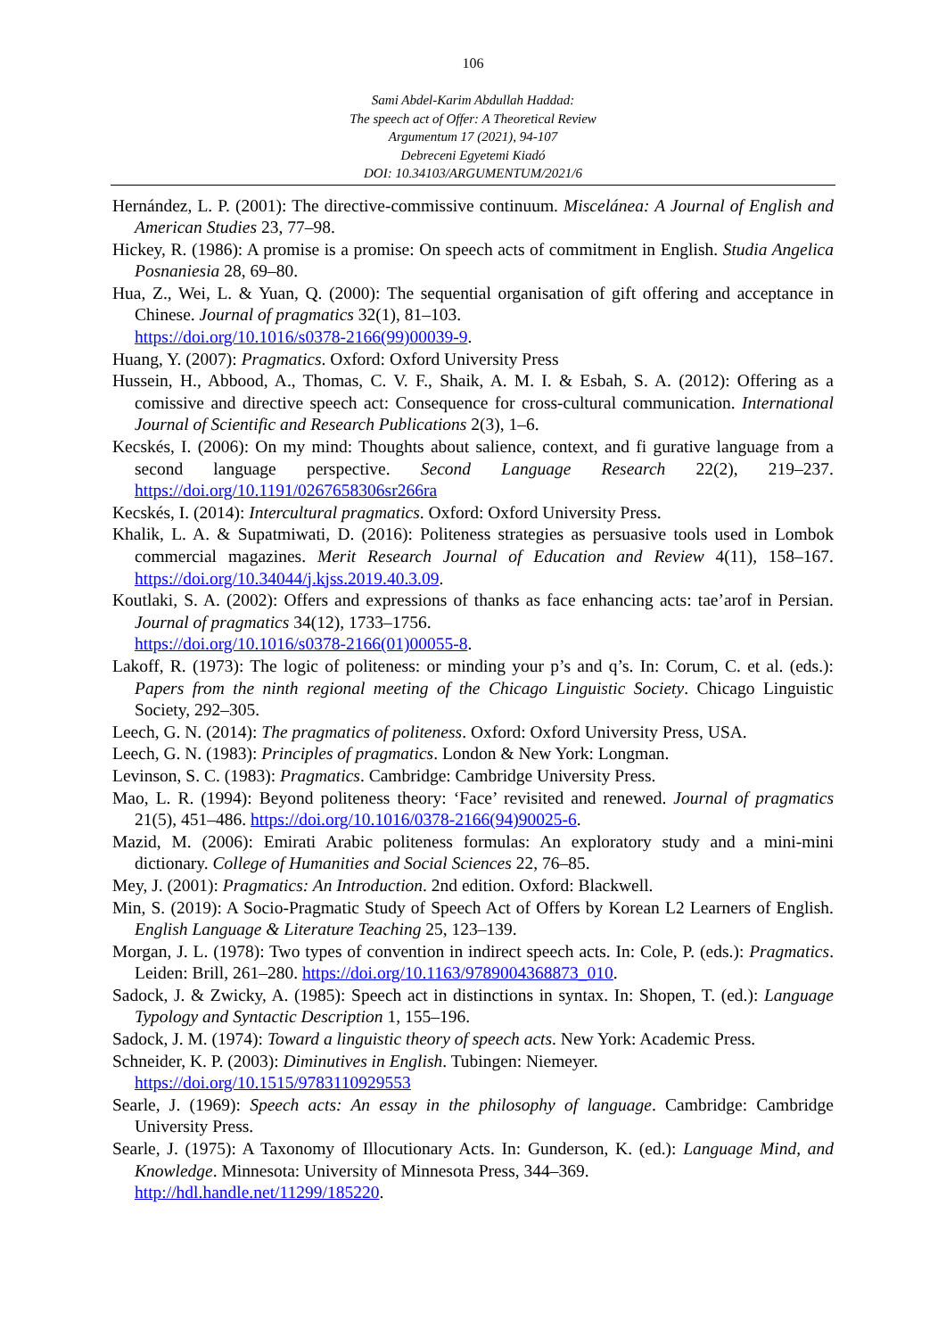106
Sami Abdel-Karim Abdullah Haddad:
The speech act of Offer: A Theoretical Review
Argumentum 17 (2021), 94-107
Debreceni Egyetemi Kiadó
DOI: 10.34103/ARGUMENTUM/2021/6
Hernández, L. P. (2001): The directive-commissive continuum. Miscelánea: A Journal of English and American Studies 23, 77–98.
Hickey, R. (1986): A promise is a promise: On speech acts of commitment in English. Studia Angelica Posnaniesia 28, 69–80.
Hua, Z., Wei, L. & Yuan, Q. (2000): The sequential organisation of gift offering and acceptance in Chinese. Journal of pragmatics 32(1), 81–103.
https://doi.org/10.1016/s0378-2166(99)00039-9.
Huang, Y. (2007): Pragmatics. Oxford: Oxford University Press
Hussein, H., Abbood, A., Thomas, C. V. F., Shaik, A. M. I. & Esbah, S. A. (2012): Offering as a comissive and directive speech act: Consequence for cross-cultural communication. International Journal of Scientific and Research Publications 2(3), 1–6.
Kecskés, I. (2006): On my mind: Thoughts about salience, context, and fi gurative language from a second language perspective. Second Language Research 22(2), 219–237. https://doi.org/10.1191/0267658306sr266ra
Kecskés, I. (2014): Intercultural pragmatics. Oxford: Oxford University Press.
Khalik, L. A. & Supatmiwati, D. (2016): Politeness strategies as persuasive tools used in Lombok commercial magazines. Merit Research Journal of Education and Review 4(11), 158–167. https://doi.org/10.34044/j.kjss.2019.40.3.09.
Koutlaki, S. A. (2002): Offers and expressions of thanks as face enhancing acts: tae’arof in Persian. Journal of pragmatics 34(12), 1733–1756.
https://doi.org/10.1016/s0378-2166(01)00055-8.
Lakoff, R. (1973): The logic of politeness: or minding your p’s and q’s. In: Corum, C. et al. (eds.): Papers from the ninth regional meeting of the Chicago Linguistic Society. Chicago Linguistic Society, 292–305.
Leech, G. N. (2014): The pragmatics of politeness. Oxford: Oxford University Press, USA.
Leech, G. N. (1983): Principles of pragmatics. London & New York: Longman.
Levinson, S. C. (1983): Pragmatics. Cambridge: Cambridge University Press.
Mao, L. R. (1994): Beyond politeness theory: ‘Face’ revisited and renewed. Journal of pragmatics 21(5), 451–486. https://doi.org/10.1016/0378-2166(94)90025-6.
Mazid, M. (2006): Emirati Arabic politeness formulas: An exploratory study and a mini-mini dictionary. College of Humanities and Social Sciences 22, 76–85.
Mey, J. (2001): Pragmatics: An Introduction. 2nd edition. Oxford: Blackwell.
Min, S. (2019): A Socio-Pragmatic Study of Speech Act of Offers by Korean L2 Learners of English. English Language & Literature Teaching 25, 123–139.
Morgan, J. L. (1978): Two types of convention in indirect speech acts. In: Cole, P. (eds.): Pragmatics. Leiden: Brill, 261–280. https://doi.org/10.1163/9789004368873_010.
Sadock, J. & Zwicky, A. (1985): Speech act in distinctions in syntax. In: Shopen, T. (ed.): Language Typology and Syntactic Description 1, 155–196.
Sadock, J. M. (1974): Toward a linguistic theory of speech acts. New York: Academic Press.
Schneider, K. P. (2003): Diminutives in English. Tubingen: Niemeyer.
https://doi.org/10.1515/9783110929553
Searle, J. (1969): Speech acts: An essay in the philosophy of language. Cambridge: Cambridge University Press.
Searle, J. (1975): A Taxonomy of Illocutionary Acts. In: Gunderson, K. (ed.): Language Mind, and Knowledge. Minnesota: University of Minnesota Press, 344–369.
http://hdl.handle.net/11299/185220.